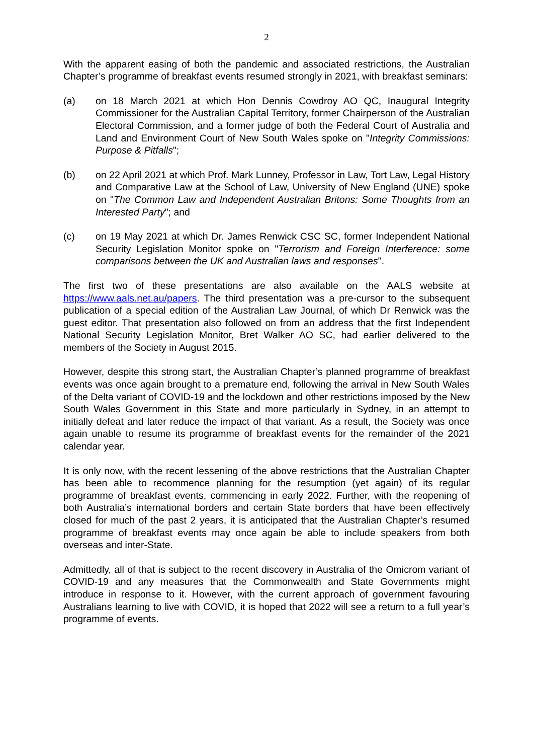2
With the apparent easing of both the pandemic and associated restrictions, the Australian Chapter’s programme of breakfast events resumed strongly in 2021, with breakfast seminars:
(a) on 18 March 2021 at which Hon Dennis Cowdroy AO QC, Inaugural Integrity Commissioner for the Australian Capital Territory, former Chairperson of the Australian Electoral Commission, and a former judge of both the Federal Court of Australia and Land and Environment Court of New South Wales spoke on "Integrity Commissions: Purpose & Pitfalls";
(b) on 22 April 2021 at which Prof. Mark Lunney, Professor in Law, Tort Law, Legal History and Comparative Law at the School of Law, University of New England (UNE) spoke on "The Common Law and Independent Australian Britons: Some Thoughts from an Interested Party"; and
(c) on 19 May 2021 at which Dr. James Renwick CSC SC, former Independent National Security Legislation Monitor spoke on "Terrorism and Foreign Interference: some comparisons between the UK and Australian laws and responses".
The first two of these presentations are also available on the AALS website at https://www.aals.net.au/papers. The third presentation was a pre-cursor to the subsequent publication of a special edition of the Australian Law Journal, of which Dr Renwick was the guest editor. That presentation also followed on from an address that the first Independent National Security Legislation Monitor, Bret Walker AO SC, had earlier delivered to the members of the Society in August 2015.
However, despite this strong start, the Australian Chapter’s planned programme of breakfast events was once again brought to a premature end, following the arrival in New South Wales of the Delta variant of COVID-19 and the lockdown and other restrictions imposed by the New South Wales Government in this State and more particularly in Sydney, in an attempt to initially defeat and later reduce the impact of that variant. As a result, the Society was once again unable to resume its programme of breakfast events for the remainder of the 2021 calendar year.
It is only now, with the recent lessening of the above restrictions that the Australian Chapter has been able to recommence planning for the resumption (yet again) of its regular programme of breakfast events, commencing in early 2022. Further, with the reopening of both Australia’s international borders and certain State borders that have been effectively closed for much of the past 2 years, it is anticipated that the Australian Chapter’s resumed programme of breakfast events may once again be able to include speakers from both overseas and inter-State.
Admittedly, all of that is subject to the recent discovery in Australia of the Omicrom variant of COVID-19 and any measures that the Commonwealth and State Governments might introduce in response to it. However, with the current approach of government favouring Australians learning to live with COVID, it is hoped that 2022 will see a return to a full year’s programme of events.